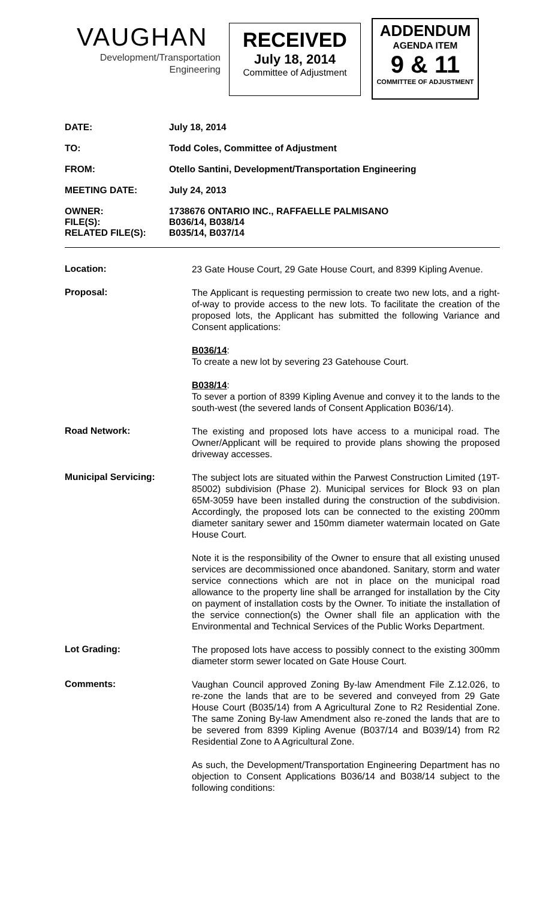VAUGHAN
Development/Transportation
Engineering
RECEIVED
July 18, 2014
Committee of Adjustment
ADDENDUM
AGENDA ITEM
9 & 11
COMMITTEE OF ADJUSTMENT
DATE: July 18, 2014
TO: Todd Coles, Committee of Adjustment
FROM: Otello Santini, Development/Transportation Engineering
MEETING DATE: July 24, 2013
OWNER:
FILE(S):
RELATED FILE(S):
1738676 ONTARIO INC., RAFFAELLE PALMISANO
B036/14, B038/14
B035/14, B037/14
Location:
23 Gate House Court, 29 Gate House Court, and 8399 Kipling Avenue.
Proposal:
The Applicant is requesting permission to create two new lots, and a right-of-way to provide access to the new lots. To facilitate the creation of the proposed lots, the Applicant has submitted the following Variance and Consent applications:
B036/14:
To create a new lot by severing 23 Gatehouse Court.
B038/14:
To sever a portion of 8399 Kipling Avenue and convey it to the lands to the south-west (the severed lands of Consent Application B036/14).
Road Network:
The existing and proposed lots have access to a municipal road. The Owner/Applicant will be required to provide plans showing the proposed driveway accesses.
Municipal Servicing:
The subject lots are situated within the Parwest Construction Limited (19T-85002) subdivision (Phase 2). Municipal services for Block 93 on plan 65M-3059 have been installed during the construction of the subdivision. Accordingly, the proposed lots can be connected to the existing 200mm diameter sanitary sewer and 150mm diameter watermain located on Gate House Court.
Note it is the responsibility of the Owner to ensure that all existing unused services are decommissioned once abandoned. Sanitary, storm and water service connections which are not in place on the municipal road allowance to the property line shall be arranged for installation by the City on payment of installation costs by the Owner. To initiate the installation of the service connection(s) the Owner shall file an application with the Environmental and Technical Services of the Public Works Department.
Lot Grading:
The proposed lots have access to possibly connect to the existing 300mm diameter storm sewer located on Gate House Court.
Comments:
Vaughan Council approved Zoning By-law Amendment File Z.12.026, to re-zone the lands that are to be severed and conveyed from 29 Gate House Court (B035/14) from A Agricultural Zone to R2 Residential Zone. The same Zoning By-law Amendment also re-zoned the lands that are to be severed from 8399 Kipling Avenue (B037/14 and B039/14) from R2 Residential Zone to A Agricultural Zone.
As such, the Development/Transportation Engineering Department has no objection to Consent Applications B036/14 and B038/14 subject to the following conditions: